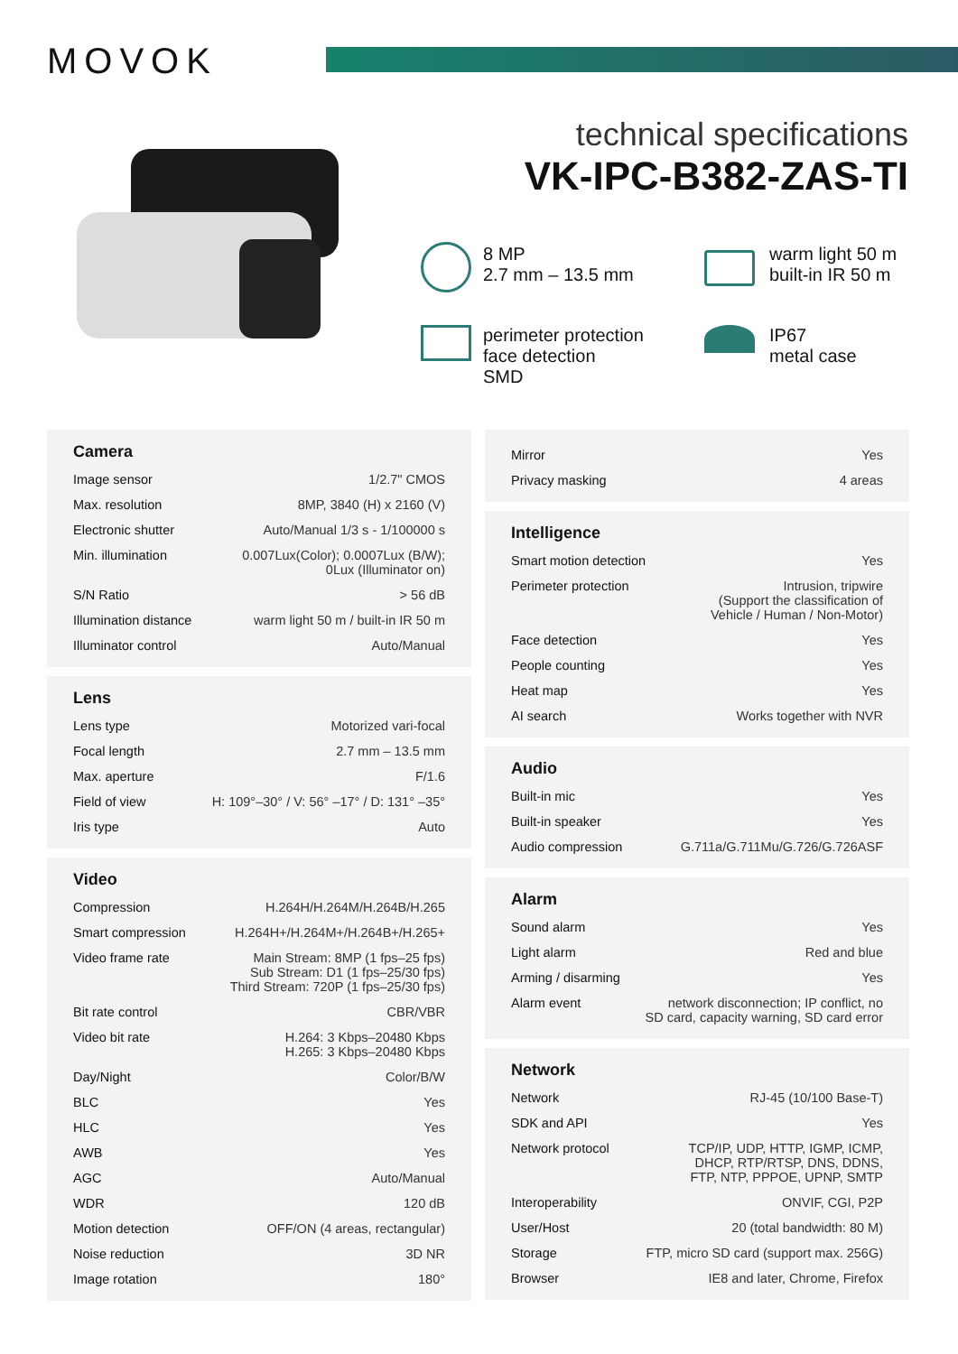MOVOK
technical specifications
VK-IPC-B382-ZAS-TI
8 MP
2.7 mm – 13.5 mm
warm light 50 m
built-in IR 50 m
perimeter protection
face detection
SMD
IP67
metal case
Camera
| Image sensor | 1/2.7" CMOS |
| Max. resolution | 8MP, 3840 (H) x 2160 (V) |
| Electronic shutter | Auto/Manual 1/3 s - 1/100000 s |
| Min. illumination | 0.007Lux(Color); 0.0007Lux (B/W); 0Lux (Illuminator on) |
| S/N Ratio | > 56 dB |
| Illumination distance | warm light 50 m / built-in IR 50 m |
| Illuminator control | Auto/Manual |
Lens
| Lens type | Motorized vari-focal |
| Focal length | 2.7 mm – 13.5 mm |
| Max. aperture | F/1.6 |
| Field of view | H: 109°–30° / V: 56° –17° / D: 131° –35° |
| Iris type | Auto |
Video
| Compression | H.264H/H.264M/H.264B/H.265 |
| Smart compression | H.264H+/H.264M+/H.264B+/H.265+ |
| Video frame rate | Main Stream: 8MP (1 fps–25 fps) Sub Stream: D1 (1 fps–25/30 fps) Third Stream: 720P (1 fps–25/30 fps) |
| Bit rate control | CBR/VBR |
| Video bit rate | H.264: 3 Kbps–20480 Kbps H.265: 3 Kbps–20480 Kbps |
| Day/Night | Color/B/W |
| BLC | Yes |
| HLC | Yes |
| AWB | Yes |
| AGC | Auto/Manual |
| WDR | 120 dB |
| Motion detection | OFF/ON (4 areas, rectangular) |
| Noise reduction | 3D NR |
| Image rotation | 180° |
| Mirror | Yes |
| Privacy masking | 4 areas |
Intelligence
| Smart motion detection | Yes |
| Perimeter protection | Intrusion, tripwire (Support the classification of Vehicle / Human / Non-Motor) |
| Face detection | Yes |
| People counting | Yes |
| Heat map | Yes |
| AI search | Works together with NVR |
Audio
| Built-in mic | Yes |
| Built-in speaker | Yes |
| Audio compression | G.711a/G.711Mu/G.726/G.726ASF |
Alarm
| Sound alarm | Yes |
| Light alarm | Red and blue |
| Arming / disarming | Yes |
| Alarm event | network disconnection; IP conflict, no SD card, capacity warning, SD card error |
Network
| Network | RJ-45 (10/100 Base-T) |
| SDK and API | Yes |
| Network protocol | TCP/IP, UDP, HTTP, IGMP, ICMP, DHCP, RTP/RTSP, DNS, DDNS, FTP, NTP, PPPOE, UPNP, SMTP |
| Interoperability | ONVIF, CGI, P2P |
| User/Host | 20 (total bandwidth: 80 M) |
| Storage | FTP, micro SD card (support max. 256G) |
| Browser | IE8 and later, Chrome, Firefox |